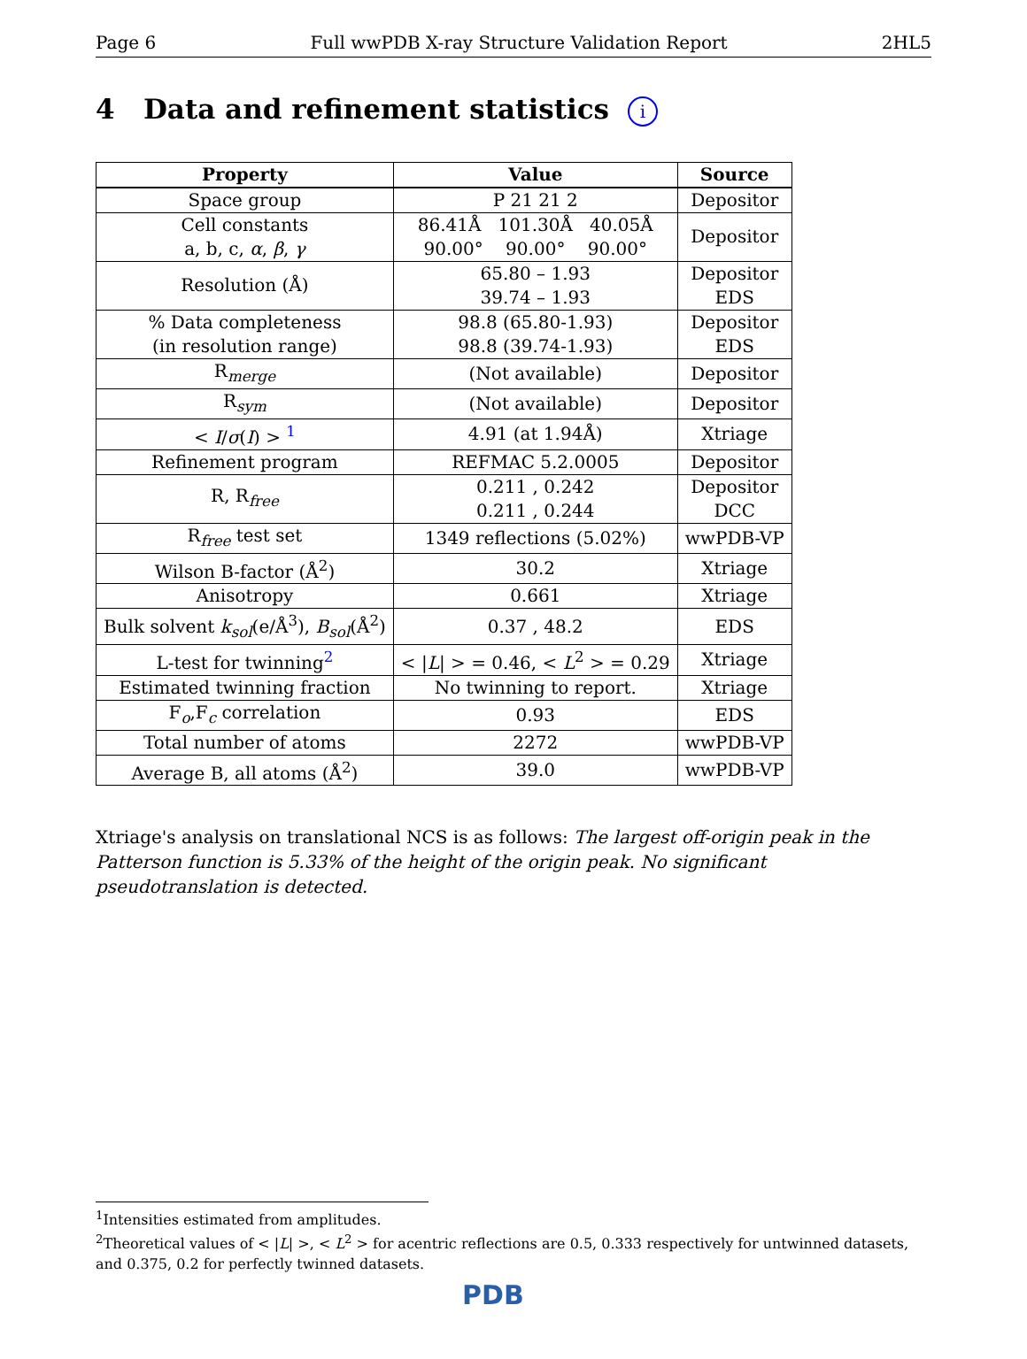Page 6 Full wwPDB X-ray Structure Validation Report 2HL5
4 Data and refinement statistics i
| Property | Value | Source |
| --- | --- | --- |
| Space group | P 21 21 2 | Depositor |
| Cell constants a, b, c, α , β , γ | 86.41Å 101.30Å 40.05Å 90.00° 90.00° 90.00° | Depositor |
| Resolution (Å) | 65.80 – 1.93 39.74 – 1.93 | Depositor EDS |
| % Data completeness (in resolution range) | 98.8 (65.80-1.93) 98.8 (39.74-1.93) | Depositor EDS |
| R<sub>merge</sub> | (Not available) | Depositor |
| R<sub>sym</sub> | (Not available) | Depositor |
| < I / σ ( I ) > <sup>1</sup> | 4.91 (at 1.94Å) | Xtriage |
| Refinement program | REFMAC 5.2.0005 | Depositor |
| R, R<sub>free</sub> | 0.211 , 0.242 0.211 , 0.244 | Depositor DCC |
| R<sub>free</sub> test set | 1349 reflections (5.02%) | wwPDB-VP |
| Wilson B-factor (Å<sup>2</sup>) | 30.2 | Xtriage |
| Anisotropy | 0.661 | Xtriage |
| Bulk solvent k<sub>sol</sub> (e/Å<sup>3</sup>), B<sub>sol</sub> (Å<sup>2</sup>) | 0.37 , 48.2 | EDS |
| L-test for twinning<sup>2</sup> | < / L / > = 0.46, < L<sup>2</sup> > = 0.29 | Xtriage |
| Estimated twinning fraction | No twinning to report. | Xtriage |
| F<sub>o</sub>,F<sub>c</sub> correlation | 0.93 | EDS |
| Total number of atoms | 2272 | wwPDB-VP |
| Average B, all atoms (Å<sup>2</sup>) | 39.0 | wwPDB-VP |
Xtriage's analysis on translational NCS is as follows: The largest off-origin peak in the Patterson function is 5.33% of the height of the origin peak. No significant pseudotranslation is detected.
<sup>1</sup> Intensities estimated from amplitudes.
<sup>2</sup> Theoretical values of < |L| >, < L<sup>2</sup> > for acentric reflections are 0.5, 0.333 respectively for untwinned datasets, and 0.375, 0.2 for perfectly twinned datasets.
PDB